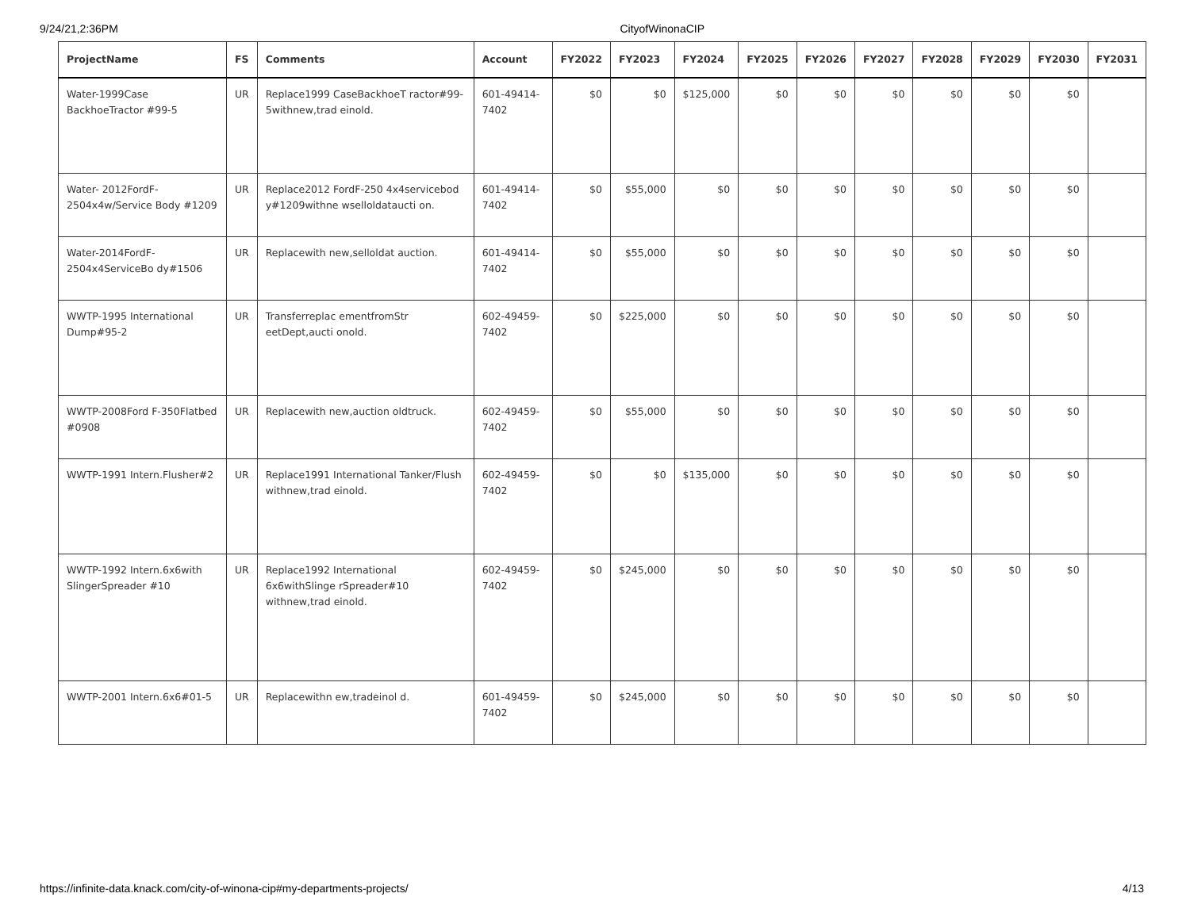9/24/21,2:36PM CityofWinonaCIP
| ProjectName | FS | Comments | Account | FY2022 | FY2023 | FY2024 | FY2025 | FY2026 | FY2027 | FY2028 | FY2029 | FY2030 | FY2031 |
| --- | --- | --- | --- | --- | --- | --- | --- | --- | --- | --- | --- | --- | --- |
| Water-1999Case BackhoeTractor #99-5 | UR | Replace1999 CaseBackhoeT ractor#99- 5withnew,trad einold. | 601-49414- 7402 | $0 | $0 | $125,000 | $0 | $0 | $0 | $0 | $0 | $0 | |
| Water- 2012FordF- 2504x4w/Service Body #1209 | UR | Replace2012 FordF-250 4x4servicebod y#1209withne wselloldataucti on. | 601-49414- 7402 | $0 | $55,000 | $0 | $0 | $0 | $0 | $0 | $0 | $0 | |
| Water-2014FordF- 2504x4ServiceBo dy#1506 | UR | Replacewith new,selloldat auction. | 601-49414- 7402 | $0 | $55,000 | $0 | $0 | $0 | $0 | $0 | $0 | $0 | |
| WWTP-1995 International Dump#95-2 | UR | Transferreplac ementfromStr eetDept,aucti onold. | 602-49459- 7402 | $0 | $225,000 | $0 | $0 | $0 | $0 | $0 | $0 | $0 | |
| WWTP-2008Ford F-350Flatbed #0908 | UR | Replacewith new,auction oldtruck. | 602-49459- 7402 | $0 | $55,000 | $0 | $0 | $0 | $0 | $0 | $0 | $0 | |
| WWTP-1991 Intern.Flusher#2 | UR | Replace1991 International Tanker/Flush withnew,trad einold. | 602-49459- 7402 | $0 | $0 | $135,000 | $0 | $0 | $0 | $0 | $0 | $0 | |
| WWTP-1992 Intern.6x6with SlingerSpreader #10 | UR | Replace1992 International 6x6withSlinge rSpreader#10 withnew,trad einold. | 602-49459- 7402 | $0 | $245,000 | $0 | $0 | $0 | $0 | $0 | $0 | $0 | |
| WWTP-2001 Intern.6x6#01-5 | UR | Replacewithn ew,tradeinol d. | 601-49459- 7402 | $0 | $245,000 | $0 | $0 | $0 | $0 | $0 | $0 | $0 | |
https://infinite-data.knack.com/city-of-winona-cip#my-departments-projects/ 4/13